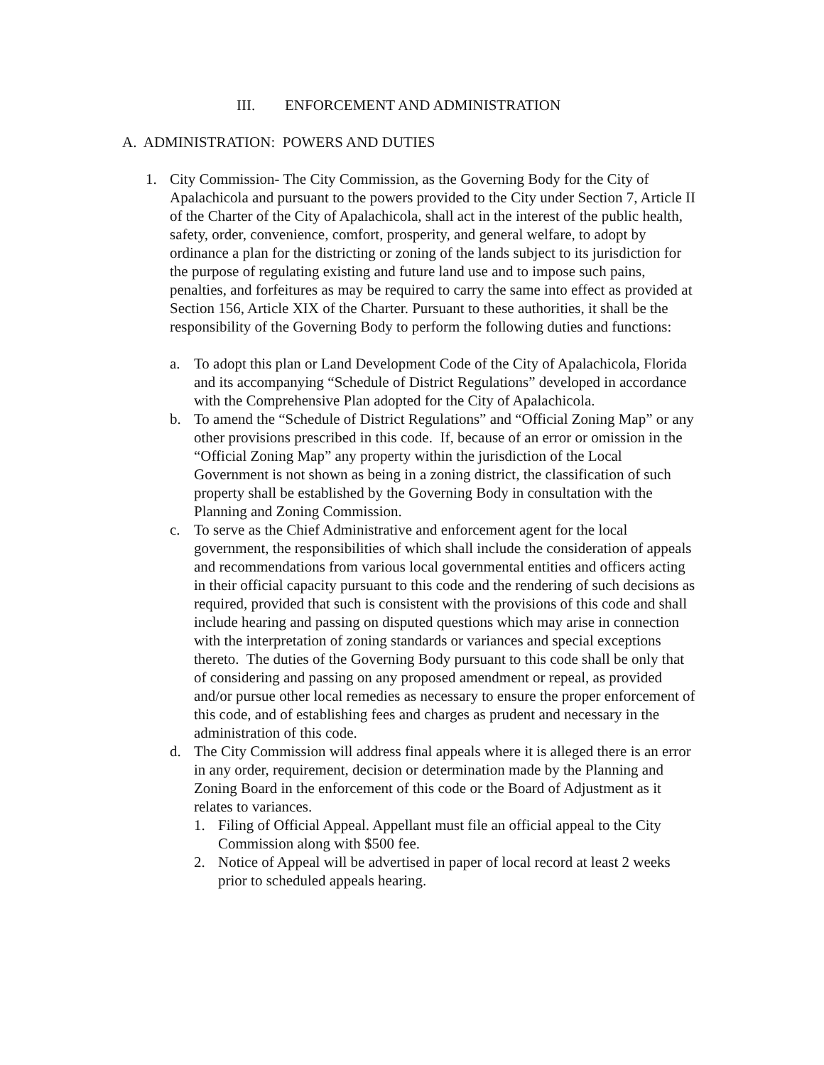III. ENFORCEMENT AND ADMINISTRATION
A. ADMINISTRATION: POWERS AND DUTIES
1. City Commission- The City Commission, as the Governing Body for the City of Apalachicola and pursuant to the powers provided to the City under Section 7, Article II of the Charter of the City of Apalachicola, shall act in the interest of the public health, safety, order, convenience, comfort, prosperity, and general welfare, to adopt by ordinance a plan for the districting or zoning of the lands subject to its jurisdiction for the purpose of regulating existing and future land use and to impose such pains, penalties, and forfeitures as may be required to carry the same into effect as provided at Section 156, Article XIX of the Charter. Pursuant to these authorities, it shall be the responsibility of the Governing Body to perform the following duties and functions:
a. To adopt this plan or Land Development Code of the City of Apalachicola, Florida and its accompanying “Schedule of District Regulations” developed in accordance with the Comprehensive Plan adopted for the City of Apalachicola.
b. To amend the “Schedule of District Regulations” and “Official Zoning Map” or any other provisions prescribed in this code. If, because of an error or omission in the “Official Zoning Map” any property within the jurisdiction of the Local Government is not shown as being in a zoning district, the classification of such property shall be established by the Governing Body in consultation with the Planning and Zoning Commission.
c. To serve as the Chief Administrative and enforcement agent for the local government, the responsibilities of which shall include the consideration of appeals and recommendations from various local governmental entities and officers acting in their official capacity pursuant to this code and the rendering of such decisions as required, provided that such is consistent with the provisions of this code and shall include hearing and passing on disputed questions which may arise in connection with the interpretation of zoning standards or variances and special exceptions thereto. The duties of the Governing Body pursuant to this code shall be only that of considering and passing on any proposed amendment or repeal, as provided and/or pursue other local remedies as necessary to ensure the proper enforcement of this code, and of establishing fees and charges as prudent and necessary in the administration of this code.
d. The City Commission will address final appeals where it is alleged there is an error in any order, requirement, decision or determination made by the Planning and Zoning Board in the enforcement of this code or the Board of Adjustment as it relates to variances.
1. Filing of Official Appeal. Appellant must file an official appeal to the City Commission along with $500 fee.
2. Notice of Appeal will be advertised in paper of local record at least 2 weeks prior to scheduled appeals hearing.